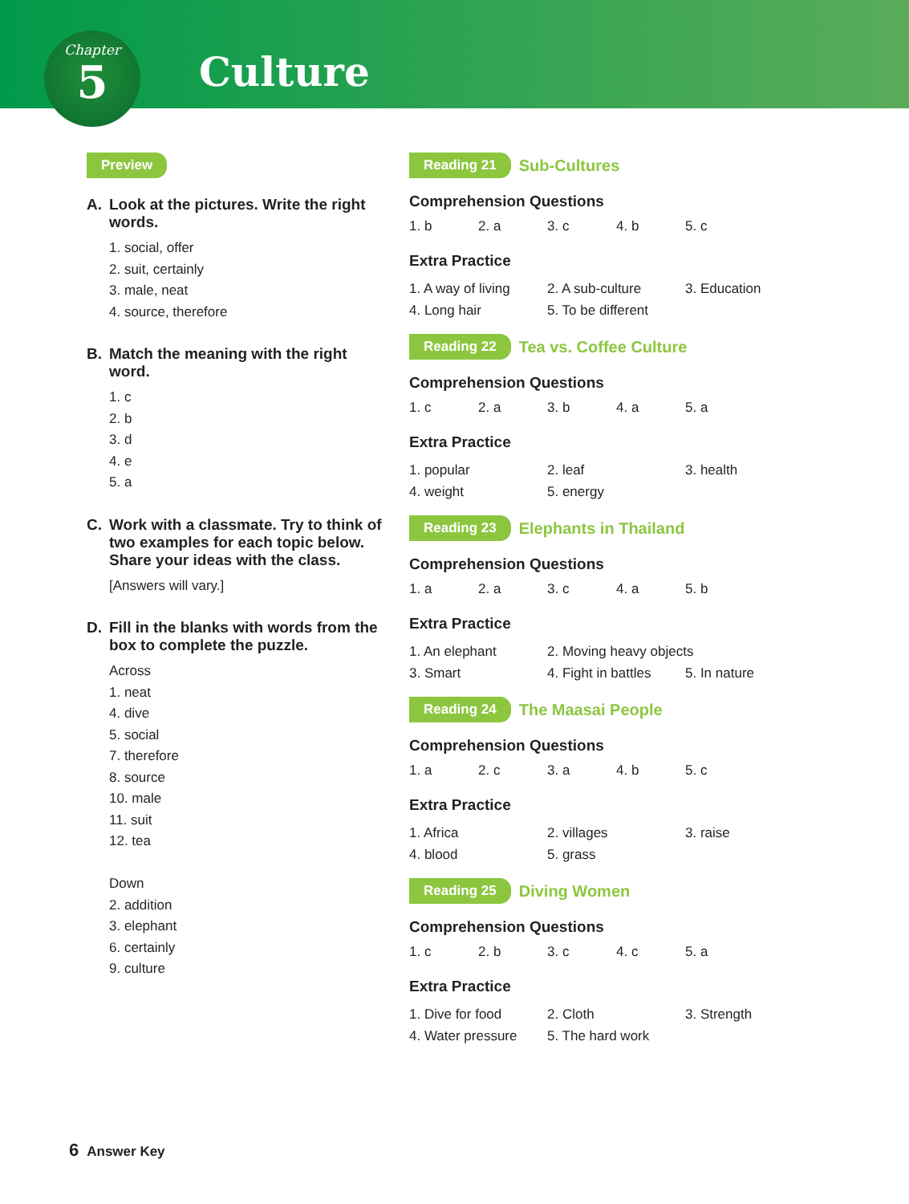Chapter
5
Culture
Preview
A. Look at the pictures. Write the right words.
1. social, offer
2. suit, certainly
3. male, neat
4. source, therefore
B. Match the meaning with the right word.
1. c
2. b
3. d
4. e
5. a
C. Work with a classmate. Try to think of two examples for each topic below. Share your ideas with the class.
[Answers will vary.]
D. Fill in the blanks with words from the box to complete the puzzle.
Across
1. neat
4. dive
5. social
7. therefore
8. source
10. male
11. suit
12. tea
Down
2. addition
3. elephant
6. certainly
9. culture
Reading 21 Sub-Cultures
Comprehension Questions
1. b 2. a 3. c 4. b 5. c
Extra Practice
1. A way of living 2. A sub-culture 3. Education 4. Long hair 5. To be different
Reading 22 Tea vs. Coffee Culture
Comprehension Questions
1. c 2. a 3. b 4. a 5. a
Extra Practice
1. popular 2. leaf 3. health 4. weight 5. energy
Reading 23 Elephants in Thailand
Comprehension Questions
1. a 2. a 3. c 4. a 5. b
Extra Practice
1. An elephant 2. Moving heavy objects 3. Smart 4. Fight in battles 5. In nature
Reading 24 The Maasai People
Comprehension Questions
1. a 2. c 3. a 4. b 5. c
Extra Practice
1. Africa 2. villages 3. raise 4. blood 5. grass
Reading 25 Diving Women
Comprehension Questions
1. c 2. b 3. c 4. c 5. a
Extra Practice
1. Dive for food 2. Cloth 3. Strength 4. Water pressure 5. The hard work
6 Answer Key